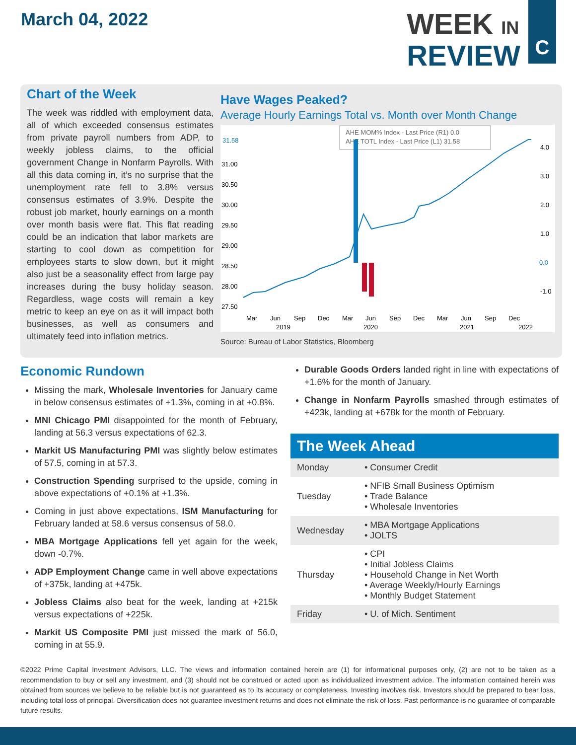March 04, 2022
WEEK IN
REVIEW
C
Chart of the Week
The week was riddled with employment data, all of which exceeded consensus estimates from private payroll numbers from ADP, to weekly jobless claims, to the official government Change in Nonfarm Payrolls. With all this data coming in, it’s no surprise that the unemployment rate fell to 3.8% versus consensus estimates of 3.9%. Despite the robust job market, hourly earnings on a month over month basis were flat. This flat reading could be an indication that labor markets are starting to cool down as competition for employees starts to slow down, but it might also just be a seasonality effect from large pay increases during the busy holiday season. Regardless, wage costs will remain a key metric to keep an eye on as it will impact both businesses, as well as consumers and ultimately feed into inflation metrics.
Have Wages Peaked?
Average Hourly Earnings Total vs. Month over Month Change
AHE MOM% Index - Last Price (R1) 0.0
AHE TOTL Index - Last Price (L1) 31.58
31.58
31.00
30.50
30.00
29.50
29.00
28.50
28.00
27.50
4.0
3.0
2.0
1.0
0.0
-1.0
Mar
Jun
Sep
Dec
Mar
Jun
Sep
Dec
Mar
Jun
Sep
Dec
2019
2020
2021
2022
Source: Bureau of Labor Statistics, Bloomberg
Economic Rundown
Missing the mark, Wholesale Inventories for January came in below consensus estimates of +1.3%, coming in at +0.8%.
MNI Chicago PMI disappointed for the month of February, landing at 56.3 versus expectations of 62.3.
Markit US Manufacturing PMI was slightly below estimates of 57.5, coming in at 57.3.
Construction Spending surprised to the upside, coming in above expectations of +0.1% at +1.3%.
Coming in just above expectations, ISM Manufacturing for February landed at 58.6 versus consensus of 58.0.
MBA Mortgage Applications fell yet again for the week, down -0.7%.
ADP Employment Change came in well above expectations of +375k, landing at +475k.
Jobless Claims also beat for the week, landing at +215k versus expectations of +225k.
Markit US Composite PMI just missed the mark of 56.0, coming in at 55.9.
Durable Goods Orders landed right in line with expectations of +1.6% for the month of January.
Change in Nonfarm Payrolls smashed through estimates of +423k, landing at +678k for the month of February.
The Week Ahead
| Monday | • Consumer Credit |
| Tuesday | • NFIB Small Business Optimism • Trade Balance • Wholesale Inventories |
| Wednesday | • MBA Mortgage Applications • JOLTS |
| Thursday | • CPI • Initial Jobless Claims • Household Change in Net Worth • Average Weekly/Hourly Earnings • Monthly Budget Statement |
| Friday | • U. of Mich. Sentiment |
©2022 Prime Capital Investment Advisors, LLC. The views and information contained herein are (1) for informational purposes only, (2) are not to be taken as a recommendation to buy or sell any investment, and (3) should not be construed or acted upon as individualized investment advice. The information contained herein was obtained from sources we believe to be reliable but is not guaranteed as to its accuracy or completeness. Investing involves risk. Investors should be prepared to bear loss, including total loss of principal. Diversification does not guarantee investment returns and does not eliminate the risk of loss. Past performance is no guarantee of comparable future results.